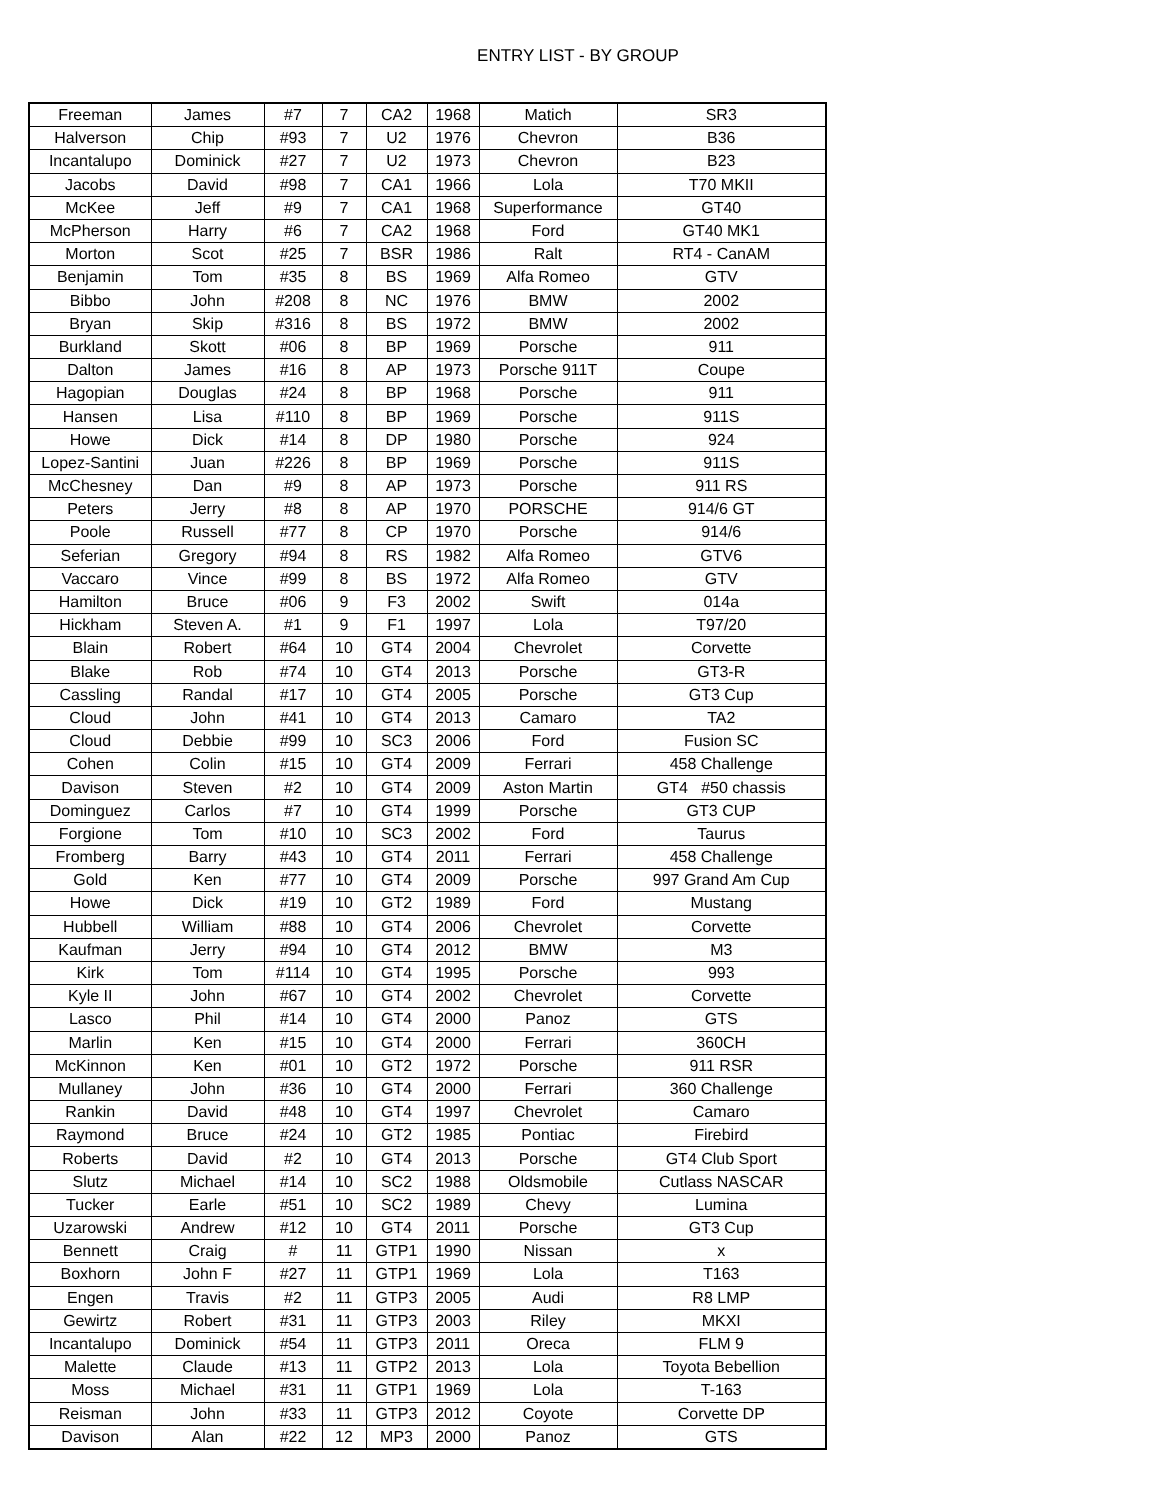ENTRY LIST - BY GROUP
| Freeman | James | #7 | 7 | CA2 | 1968 | Matich | SR3 |
| Halverson | Chip | #93 | 7 | U2 | 1976 | Chevron | B36 |
| Incantalupo | Dominick | #27 | 7 | U2 | 1973 | Chevron | B23 |
| Jacobs | David | #98 | 7 | CA1 | 1966 | Lola | T70 MKII |
| McKee | Jeff | #9 | 7 | CA1 | 1968 | Superformance | GT40 |
| McPherson | Harry | #6 | 7 | CA2 | 1968 | Ford | GT40 MK1 |
| Morton | Scot | #25 | 7 | BSR | 1986 | Ralt | RT4 - CanAM |
| Benjamin | Tom | #35 | 8 | BS | 1969 | Alfa Romeo | GTV |
| Bibbo | John | #208 | 8 | NC | 1976 | BMW | 2002 |
| Bryan | Skip | #316 | 8 | BS | 1972 | BMW | 2002 |
| Burkland | Skott | #06 | 8 | BP | 1969 | Porsche | 911 |
| Dalton | James | #16 | 8 | AP | 1973 | Porsche 911T | Coupe |
| Hagopian | Douglas | #24 | 8 | BP | 1968 | Porsche | 911 |
| Hansen | Lisa | #110 | 8 | BP | 1969 | Porsche | 911S |
| Howe | Dick | #14 | 8 | DP | 1980 | Porsche | 924 |
| Lopez-Santini | Juan | #226 | 8 | BP | 1969 | Porsche | 911S |
| McChesney | Dan | #9 | 8 | AP | 1973 | Porsche | 911 RS |
| Peters | Jerry | #8 | 8 | AP | 1970 | PORSCHE | 914/6 GT |
| Poole | Russell | #77 | 8 | CP | 1970 | Porsche | 914/6 |
| Seferian | Gregory | #94 | 8 | RS | 1982 | Alfa Romeo | GTV6 |
| Vaccaro | Vince | #99 | 8 | BS | 1972 | Alfa Romeo | GTV |
| Hamilton | Bruce | #06 | 9 | F3 | 2002 | Swift | 014a |
| Hickham | Steven A. | #1 | 9 | F1 | 1997 | Lola | T97/20 |
| Blain | Robert | #64 | 10 | GT4 | 2004 | Chevrolet | Corvette |
| Blake | Rob | #74 | 10 | GT4 | 2013 | Porsche | GT3-R |
| Cassling | Randal | #17 | 10 | GT4 | 2005 | Porsche | GT3 Cup |
| Cloud | John | #41 | 10 | GT4 | 2013 | Camaro | TA2 |
| Cloud | Debbie | #99 | 10 | SC3 | 2006 | Ford | Fusion SC |
| Cohen | Colin | #15 | 10 | GT4 | 2009 | Ferrari | 458 Challenge |
| Davison | Steven | #2 | 10 | GT4 | 2009 | Aston Martin | GT4 #50 chassis |
| Dominguez | Carlos | #7 | 10 | GT4 | 1999 | Porsche | GT3 CUP |
| Forgione | Tom | #10 | 10 | SC3 | 2002 | Ford | Taurus |
| Fromberg | Barry | #43 | 10 | GT4 | 2011 | Ferrari | 458 Challenge |
| Gold | Ken | #77 | 10 | GT4 | 2009 | Porsche | 997 Grand Am Cup |
| Howe | Dick | #19 | 10 | GT2 | 1989 | Ford | Mustang |
| Hubbell | William | #88 | 10 | GT4 | 2006 | Chevrolet | Corvette |
| Kaufman | Jerry | #94 | 10 | GT4 | 2012 | BMW | M3 |
| Kirk | Tom | #114 | 10 | GT4 | 1995 | Porsche | 993 |
| Kyle II | John | #67 | 10 | GT4 | 2002 | Chevrolet | Corvette |
| Lasco | Phil | #14 | 10 | GT4 | 2000 | Panoz | GTS |
| Marlin | Ken | #15 | 10 | GT4 | 2000 | Ferrari | 360CH |
| McKinnon | Ken | #01 | 10 | GT2 | 1972 | Porsche | 911 RSR |
| Mullaney | John | #36 | 10 | GT4 | 2000 | Ferrari | 360 Challenge |
| Rankin | David | #48 | 10 | GT4 | 1997 | Chevrolet | Camaro |
| Raymond | Bruce | #24 | 10 | GT2 | 1985 | Pontiac | Firebird |
| Roberts | David | #2 | 10 | GT4 | 2013 | Porsche | GT4 Club Sport |
| Slutz | Michael | #14 | 10 | SC2 | 1988 | Oldsmobile | Cutlass NASCAR |
| Tucker | Earle | #51 | 10 | SC2 | 1989 | Chevy | Lumina |
| Uzarowski | Andrew | #12 | 10 | GT4 | 2011 | Porsche | GT3 Cup |
| Bennett | Craig | # | 11 | GTP1 | 1990 | Nissan | x |
| Boxhorn | John F | #27 | 11 | GTP1 | 1969 | Lola | T163 |
| Engen | Travis | #2 | 11 | GTP3 | 2005 | Audi | R8 LMP |
| Gewirtz | Robert | #31 | 11 | GTP3 | 2003 | Riley | MKXI |
| Incantalupo | Dominick | #54 | 11 | GTP3 | 2011 | Oreca | FLM 9 |
| Malette | Claude | #13 | 11 | GTP2 | 2013 | Lola | Toyota Bebellion |
| Moss | Michael | #31 | 11 | GTP1 | 1969 | Lola | T-163 |
| Reisman | John | #33 | 11 | GTP3 | 2012 | Coyote | Corvette DP |
| Davison | Alan | #22 | 12 | MP3 | 2000 | Panoz | GTS |